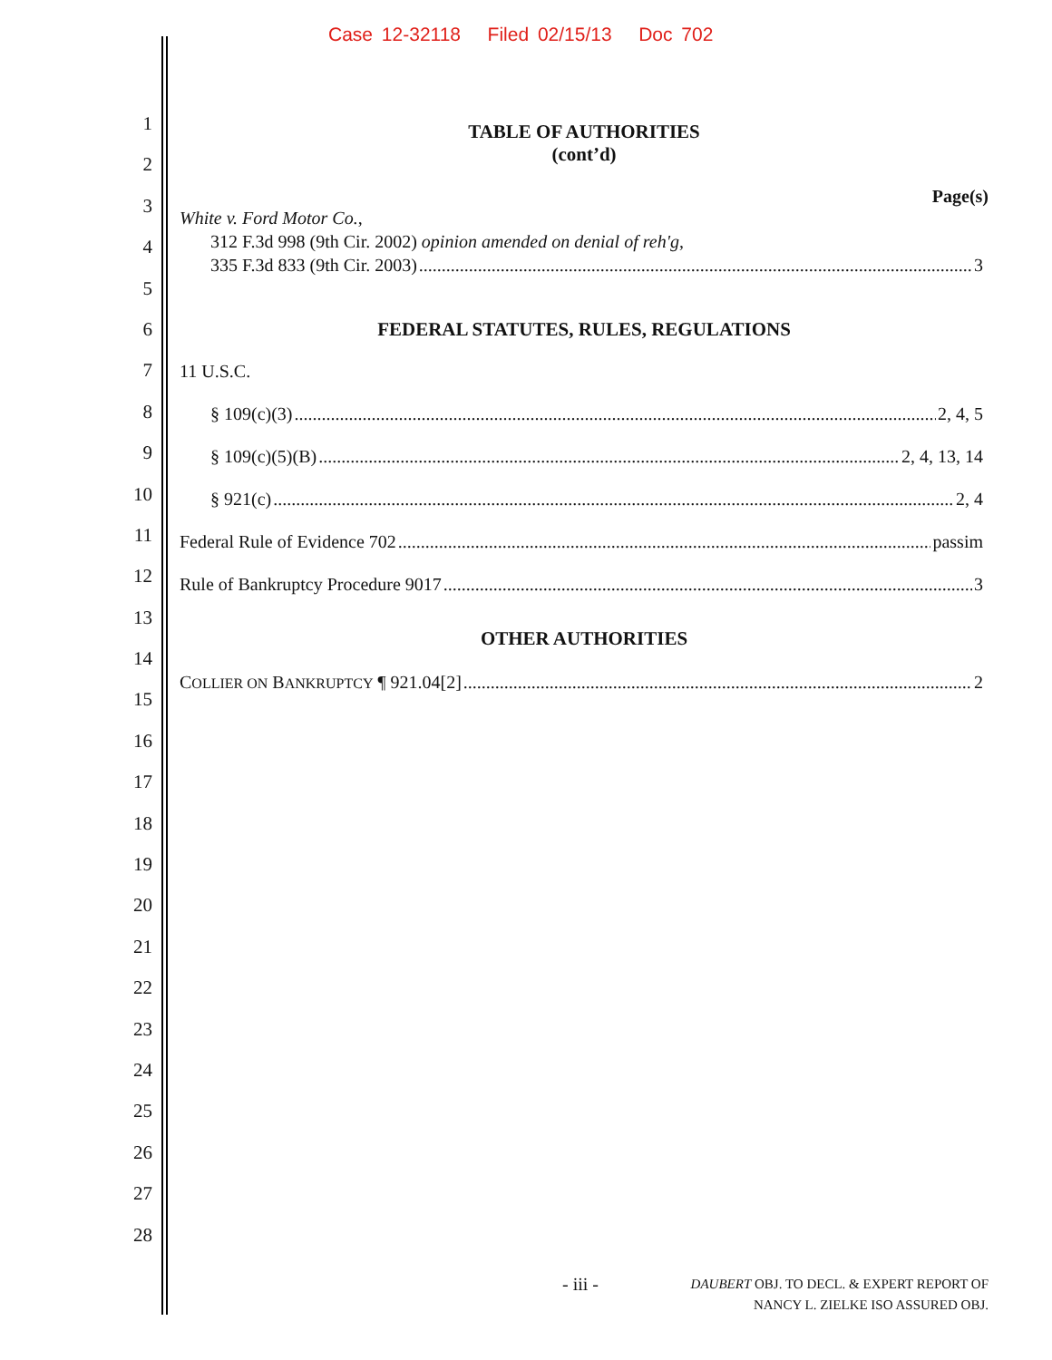Case 12-32118 Filed 02/15/13 Doc 702
1
2
3
4
5
6
7
8
9
10
11
12
13
14
15
16
17
18
19
20
21
22
23
24
25
26
27
28
TABLE OF AUTHORITIES
(cont’d)
Page(s)
White v. Ford Motor Co.,
312 F.3d 998 (9th Cir. 2002) opinion amended on denial of reh'g,
335 F.3d 833 (9th Cir. 2003) 3
FEDERAL STATUTES, RULES, REGULATIONS
11 U.S.C.
§ 109(c)(3) 2, 4, 5
§ 109(c)(5)(B) 2, 4, 13, 14
§ 921(c) 2, 4
Federal Rule of Evidence 702 passim
Rule of Bankruptcy Procedure 9017 3
OTHER AUTHORITIES
COLLIER ON BANKRUPTCY ¶ 921.04[2] 2
- iii -
DAUBERT OBJ. TO DECL. & EXPERT REPORT OF
NANCY L. ZIELKE ISO ASSURED OBJ.